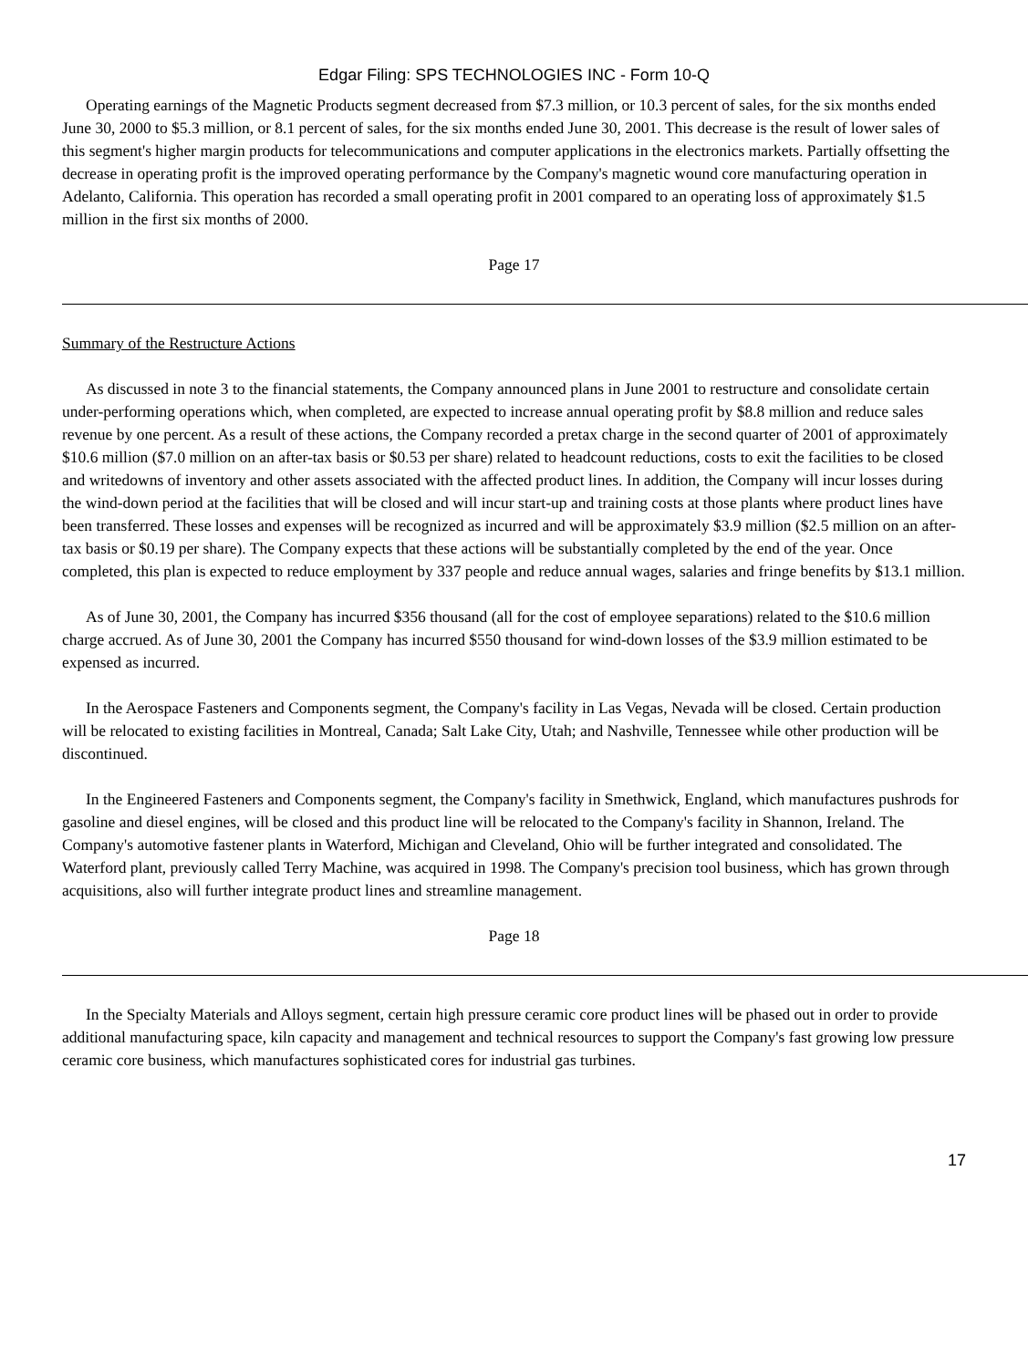Edgar Filing: SPS TECHNOLOGIES INC - Form 10-Q
Operating earnings of the Magnetic Products segment decreased from $7.3 million, or 10.3 percent of sales, for the six months ended June 30, 2000 to $5.3 million, or 8.1 percent of sales, for the six months ended June 30, 2001. This decrease is the result of lower sales of this segment's higher margin products for telecommunications and computer applications in the electronics markets. Partially offsetting the decrease in operating profit is the improved operating performance by the Company's magnetic wound core manufacturing operation in Adelanto, California. This operation has recorded a small operating profit in 2001 compared to an operating loss of approximately $1.5 million in the first six months of 2000.
Page 17
Summary of the Restructure Actions
As discussed in note 3 to the financial statements, the Company announced plans in June 2001 to restructure and consolidate certain under-performing operations which, when completed, are expected to increase annual operating profit by $8.8 million and reduce sales revenue by one percent. As a result of these actions, the Company recorded a pretax charge in the second quarter of 2001 of approximately $10.6 million ($7.0 million on an after-tax basis or $0.53 per share) related to headcount reductions, costs to exit the facilities to be closed and writedowns of inventory and other assets associated with the affected product lines. In addition, the Company will incur losses during the wind-down period at the facilities that will be closed and will incur start-up and training costs at those plants where product lines have been transferred. These losses and expenses will be recognized as incurred and will be approximately $3.9 million ($2.5 million on an after-tax basis or $0.19 per share). The Company expects that these actions will be substantially completed by the end of the year. Once completed, this plan is expected to reduce employment by 337 people and reduce annual wages, salaries and fringe benefits by $13.1 million.
As of June 30, 2001, the Company has incurred $356 thousand (all for the cost of employee separations) related to the $10.6 million charge accrued. As of June 30, 2001 the Company has incurred $550 thousand for wind-down losses of the $3.9 million estimated to be expensed as incurred.
In the Aerospace Fasteners and Components segment, the Company's facility in Las Vegas, Nevada will be closed. Certain production will be relocated to existing facilities in Montreal, Canada; Salt Lake City, Utah; and Nashville, Tennessee while other production will be discontinued.
In the Engineered Fasteners and Components segment, the Company's facility in Smethwick, England, which manufactures pushrods for gasoline and diesel engines, will be closed and this product line will be relocated to the Company's facility in Shannon, Ireland. The Company's automotive fastener plants in Waterford, Michigan and Cleveland, Ohio will be further integrated and consolidated. The Waterford plant, previously called Terry Machine, was acquired in 1998. The Company's precision tool business, which has grown through acquisitions, also will further integrate product lines and streamline management.
Page 18
In the Specialty Materials and Alloys segment, certain high pressure ceramic core product lines will be phased out in order to provide additional manufacturing space, kiln capacity and management and technical resources to support the Company's fast growing low pressure ceramic core business, which manufactures sophisticated cores for industrial gas turbines.
17